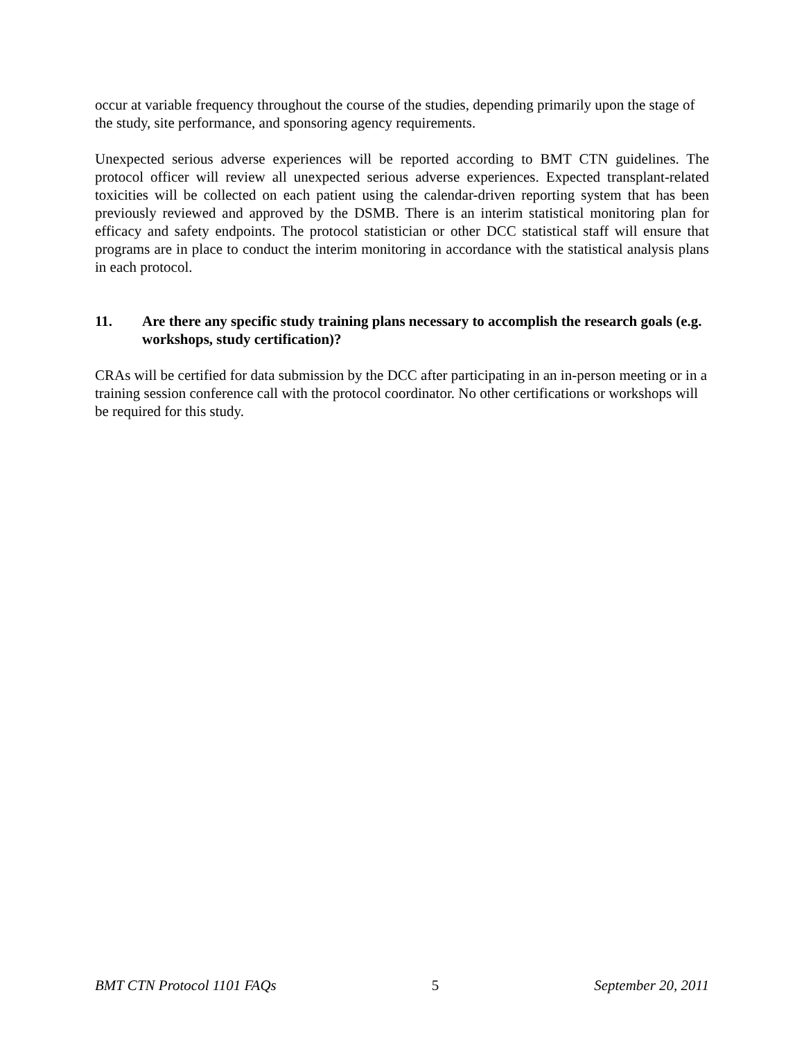occur at variable frequency throughout the course of the studies, depending primarily upon the stage of the study, site performance, and sponsoring agency requirements.
Unexpected serious adverse experiences will be reported according to BMT CTN guidelines. The protocol officer will review all unexpected serious adverse experiences. Expected transplant-related toxicities will be collected on each patient using the calendar-driven reporting system that has been previously reviewed and approved by the DSMB. There is an interim statistical monitoring plan for efficacy and safety endpoints. The protocol statistician or other DCC statistical staff will ensure that programs are in place to conduct the interim monitoring in accordance with the statistical analysis plans in each protocol.
11. Are there any specific study training plans necessary to accomplish the research goals (e.g. workshops, study certification)?
CRAs will be certified for data submission by the DCC after participating in an in-person meeting or in a training session conference call with the protocol coordinator. No other certifications or workshops will be required for this study.
BMT CTN Protocol 1101 FAQs 5 September 20, 2011